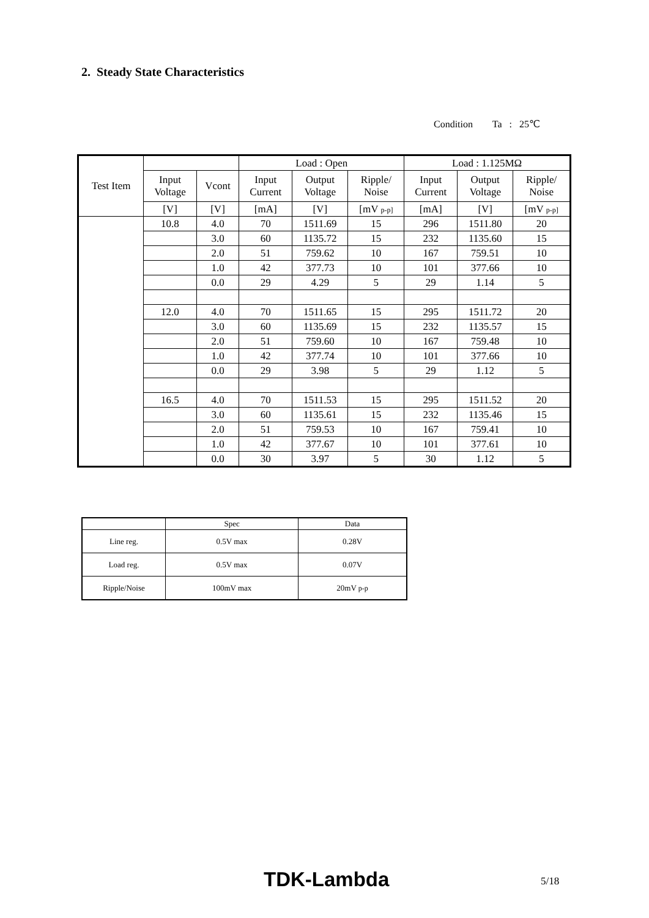2. Steady State Characteristics
Condition Ta : 25℃
| Test Item | | | Load : Open | | | Load : 1.125MΩ | | |
| | Input Voltage | Vcont | Input Current | Output Voltage | Ripple/ Noise | Input Current | Output Voltage | Ripple/ Noise |
| | [V] | [V] | [mA] | [V] | [mV p-p] | [mA] | [V] | [mV p-p] |
| | 10.8 | 4.0 | 70 | 1511.69 | 15 | 296 | 1511.80 | 20 |
| | | 3.0 | 60 | 1135.72 | 15 | 232 | 1135.60 | 15 |
| | | 2.0 | 51 | 759.62 | 10 | 167 | 759.51 | 10 |
| | | 1.0 | 42 | 377.73 | 10 | 101 | 377.66 | 10 |
| | | 0.0 | 29 | 4.29 | 5 | 29 | 1.14 | 5 |
| | 12.0 | 4.0 | 70 | 1511.65 | 15 | 295 | 1511.72 | 20 |
| | | 3.0 | 60 | 1135.69 | 15 | 232 | 1135.57 | 15 |
| | | 2.0 | 51 | 759.60 | 10 | 167 | 759.48 | 10 |
| | | 1.0 | 42 | 377.74 | 10 | 101 | 377.66 | 10 |
| | | 0.0 | 29 | 3.98 | 5 | 29 | 1.12 | 5 |
| | 16.5 | 4.0 | 70 | 1511.53 | 15 | 295 | 1511.52 | 20 |
| | | 3.0 | 60 | 1135.61 | 15 | 232 | 1135.46 | 15 |
| | | 2.0 | 51 | 759.53 | 10 | 167 | 759.41 | 10 |
| | | 1.0 | 42 | 377.67 | 10 | 101 | 377.61 | 10 |
| | | 0.0 | 30 | 3.97 | 5 | 30 | 1.12 | 5 |
| | Spec | Data |
| Line reg. | 0.5V max | 0.28V |
| Load reg. | 0.5V max | 0.07V |
| Ripple/Noise | 100mV max | 20mV p-p |
TDK-Lambda 5/18